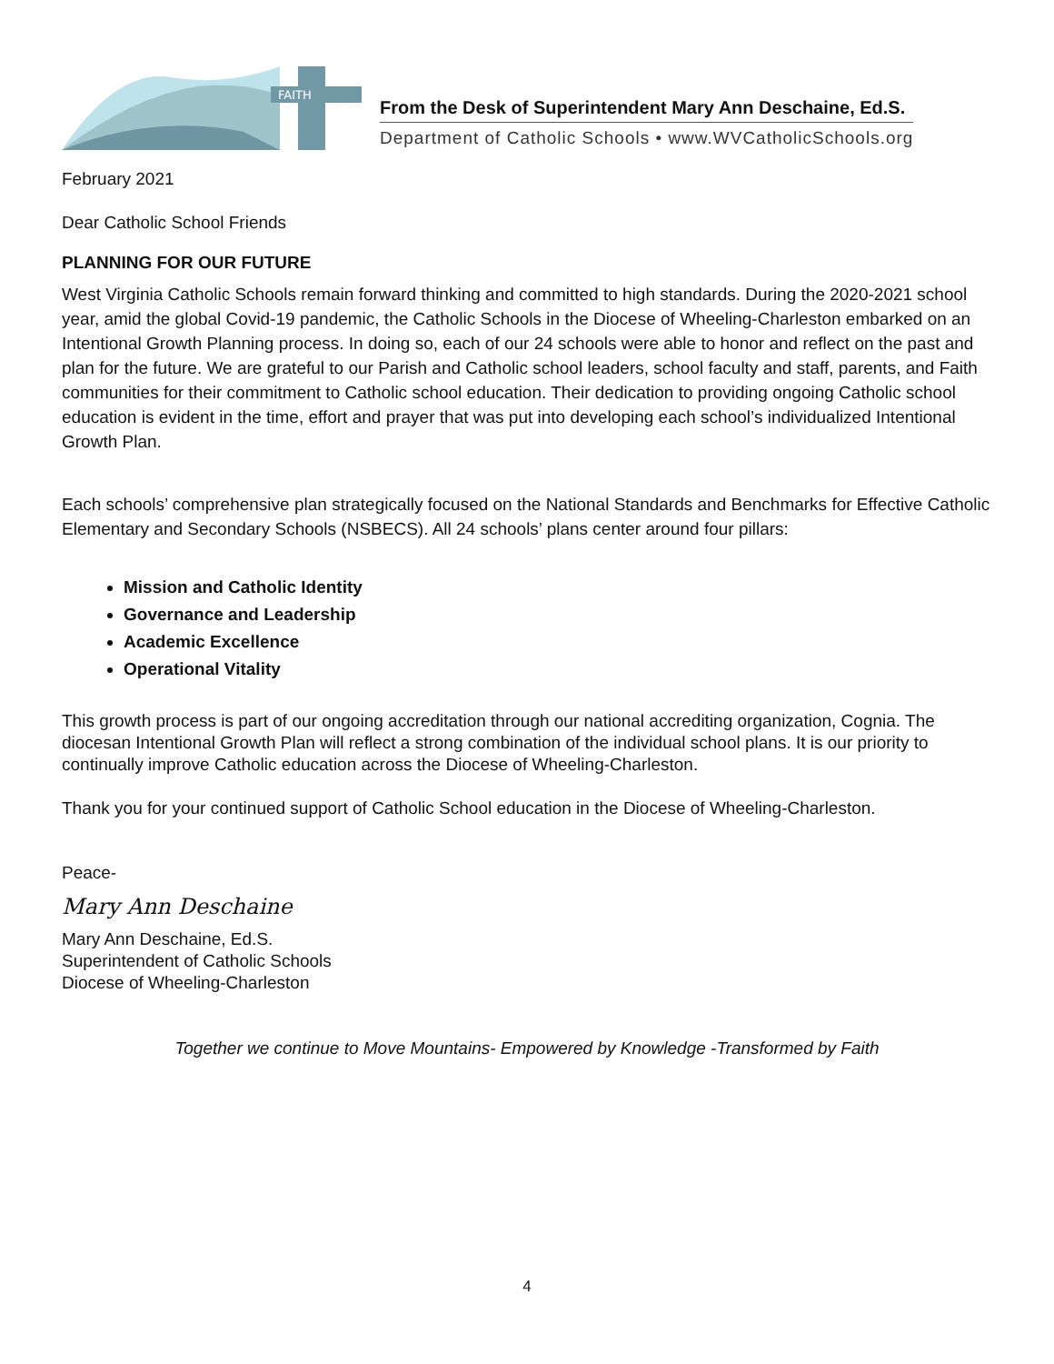FAITH
From the Desk of Superintendent Mary Ann Deschaine, Ed.S.
Department of Catholic Schools • www.WVCatholicSchools.org
February 2021
Dear Catholic School Friends
PLANNING FOR OUR FUTURE
West Virginia Catholic Schools remain forward thinking and committed to high standards. During the 2020-2021 school year, amid the global Covid-19 pandemic, the Catholic Schools in the Diocese of Wheeling-Charleston embarked on an Intentional Growth Planning process. In doing so, each of our 24 schools were able to honor and reflect on the past and plan for the future. We are grateful to our Parish and Catholic school leaders, school faculty and staff, parents, and Faith communities for their commitment to Catholic school education. Their dedication to providing ongoing Catholic school education is evident in the time, effort and prayer that was put into developing each school’s individualized Intentional Growth Plan.
Each schools’ comprehensive plan strategically focused on the National Standards and Benchmarks for Effective Catholic Elementary and Secondary Schools (NSBECS). All 24 schools’ plans center around four pillars:
Mission and Catholic Identity
Governance and Leadership
Academic Excellence
Operational Vitality
This growth process is part of our ongoing accreditation through our national accrediting organization, Cognia. The diocesan Intentional Growth Plan will reflect a strong combination of the individual school plans. It is our priority to continually improve Catholic education across the Diocese of Wheeling-Charleston.
Thank you for your continued support of Catholic School education in the Diocese of Wheeling-Charleston.
Peace-
Mary Ann Deschaine
Mary Ann Deschaine, Ed.S.
Superintendent of Catholic Schools
Diocese of Wheeling-Charleston
Together we continue to Move Mountains- Empowered by Knowledge -Transformed by Faith
4